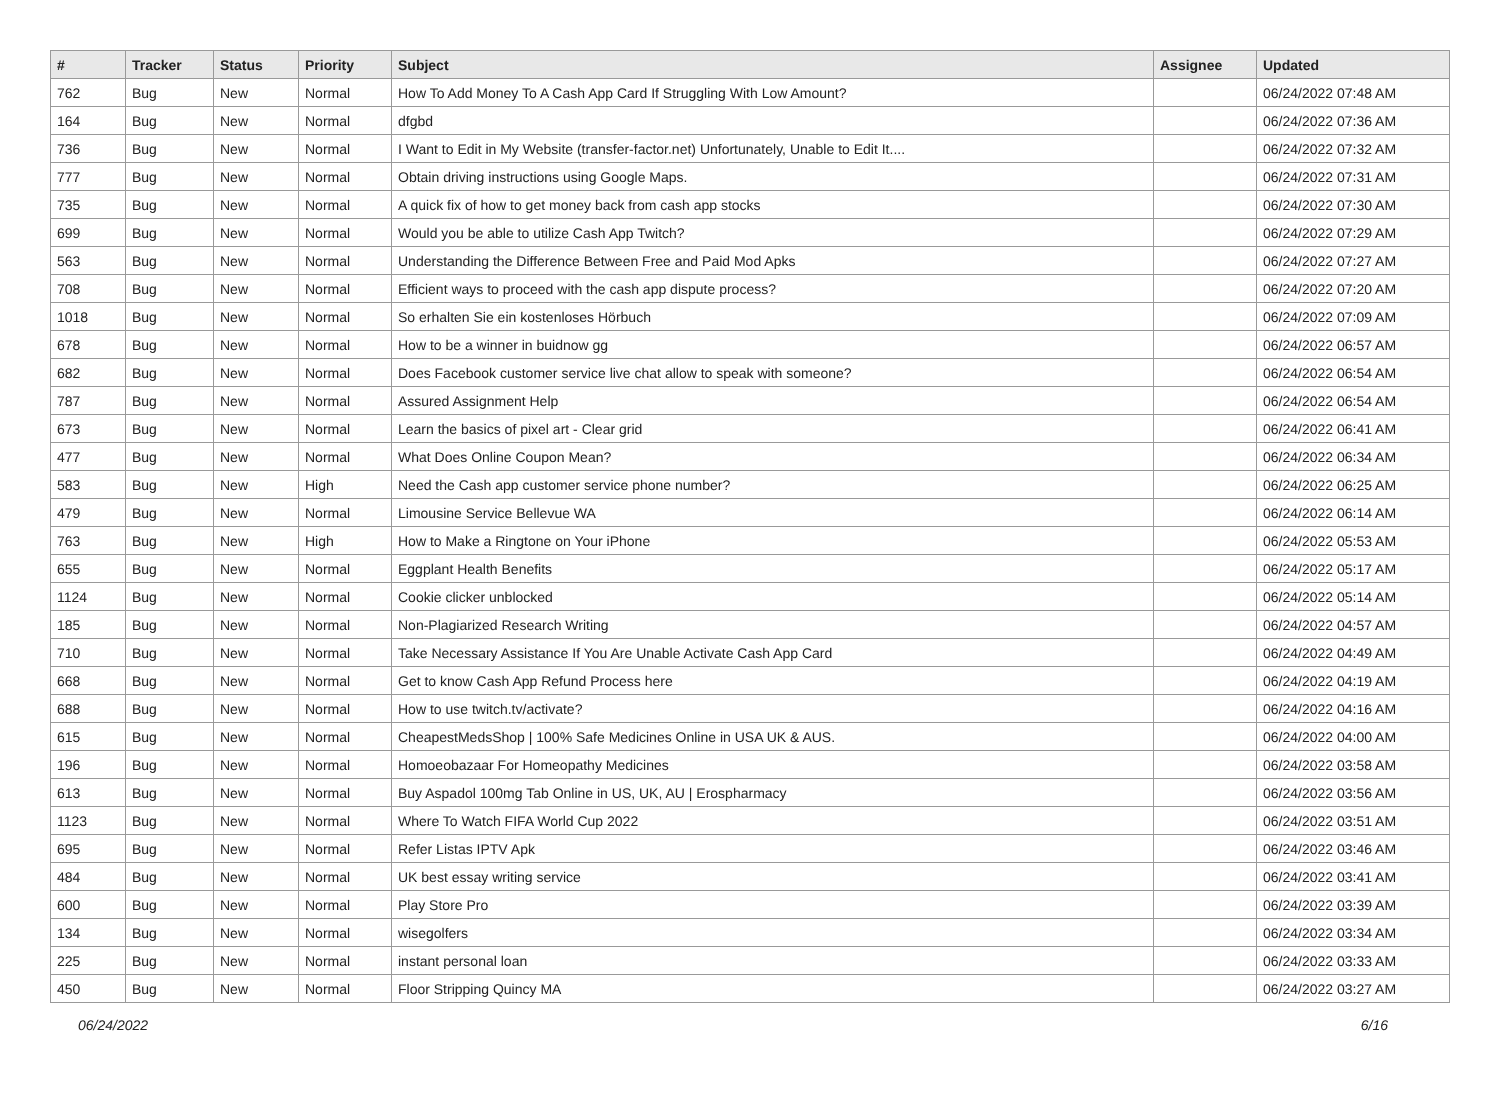| # | Tracker | Status | Priority | Subject | Assignee | Updated |
| --- | --- | --- | --- | --- | --- | --- |
| 762 | Bug | New | Normal | How To Add Money To A Cash App Card If Struggling With Low Amount? | | 06/24/2022 07:48 AM |
| 164 | Bug | New | Normal | dfgbd | | 06/24/2022 07:36 AM |
| 736 | Bug | New | Normal | I Want to Edit in My Website (transfer-factor.net) Unfortunately, Unable to Edit It.... | | 06/24/2022 07:32 AM |
| 777 | Bug | New | Normal | Obtain driving instructions using Google Maps. | | 06/24/2022 07:31 AM |
| 735 | Bug | New | Normal | A quick fix of how to get money back from cash app stocks | | 06/24/2022 07:30 AM |
| 699 | Bug | New | Normal | Would you be able to utilize Cash App Twitch? | | 06/24/2022 07:29 AM |
| 563 | Bug | New | Normal | Understanding the Difference Between Free and Paid Mod Apks | | 06/24/2022 07:27 AM |
| 708 | Bug | New | Normal | Efficient ways to proceed with the cash app dispute process? | | 06/24/2022 07:20 AM |
| 1018 | Bug | New | Normal | So erhalten Sie ein kostenloses Hörbuch | | 06/24/2022 07:09 AM |
| 678 | Bug | New | Normal | How to be a winner in buidnow gg | | 06/24/2022 06:57 AM |
| 682 | Bug | New | Normal | Does Facebook customer service live chat allow to speak with someone? | | 06/24/2022 06:54 AM |
| 787 | Bug | New | Normal | Assured Assignment Help | | 06/24/2022 06:54 AM |
| 673 | Bug | New | Normal | Learn the basics of pixel art - Clear grid | | 06/24/2022 06:41 AM |
| 477 | Bug | New | Normal | What Does Online Coupon Mean? | | 06/24/2022 06:34 AM |
| 583 | Bug | New | High | Need the Cash app customer service phone number? | | 06/24/2022 06:25 AM |
| 479 | Bug | New | Normal | Limousine Service Bellevue WA | | 06/24/2022 06:14 AM |
| 763 | Bug | New | High | How to Make a Ringtone on Your iPhone | | 06/24/2022 05:53 AM |
| 655 | Bug | New | Normal | Eggplant Health Benefits | | 06/24/2022 05:17 AM |
| 1124 | Bug | New | Normal | Cookie clicker unblocked | | 06/24/2022 05:14 AM |
| 185 | Bug | New | Normal | Non-Plagiarized Research Writing | | 06/24/2022 04:57 AM |
| 710 | Bug | New | Normal | Take Necessary Assistance If You Are Unable Activate Cash App Card | | 06/24/2022 04:49 AM |
| 668 | Bug | New | Normal | Get to know Cash App Refund Process here | | 06/24/2022 04:19 AM |
| 688 | Bug | New | Normal | How to use twitch.tv/activate? | | 06/24/2022 04:16 AM |
| 615 | Bug | New | Normal | CheapestMedsShop / 100% Safe Medicines Online in USA UK & AUS. | | 06/24/2022 04:00 AM |
| 196 | Bug | New | Normal | Homoeobazaar For Homeopathy Medicines | | 06/24/2022 03:58 AM |
| 613 | Bug | New | Normal | Buy Aspadol 100mg Tab Online in US, UK, AU / Erospharmacy | | 06/24/2022 03:56 AM |
| 1123 | Bug | New | Normal | Where To Watch FIFA World Cup 2022 | | 06/24/2022 03:51 AM |
| 695 | Bug | New | Normal | Refer Listas IPTV Apk | | 06/24/2022 03:46 AM |
| 484 | Bug | New | Normal | UK best essay writing service | | 06/24/2022 03:41 AM |
| 600 | Bug | New | Normal | Play Store Pro | | 06/24/2022 03:39 AM |
| 134 | Bug | New | Normal | wisegolfers | | 06/24/2022 03:34 AM |
| 225 | Bug | New | Normal | instant personal loan | | 06/24/2022 03:33 AM |
| 450 | Bug | New | Normal | Floor Stripping Quincy MA | | 06/24/2022 03:27 AM |
06/24/2022 6/16